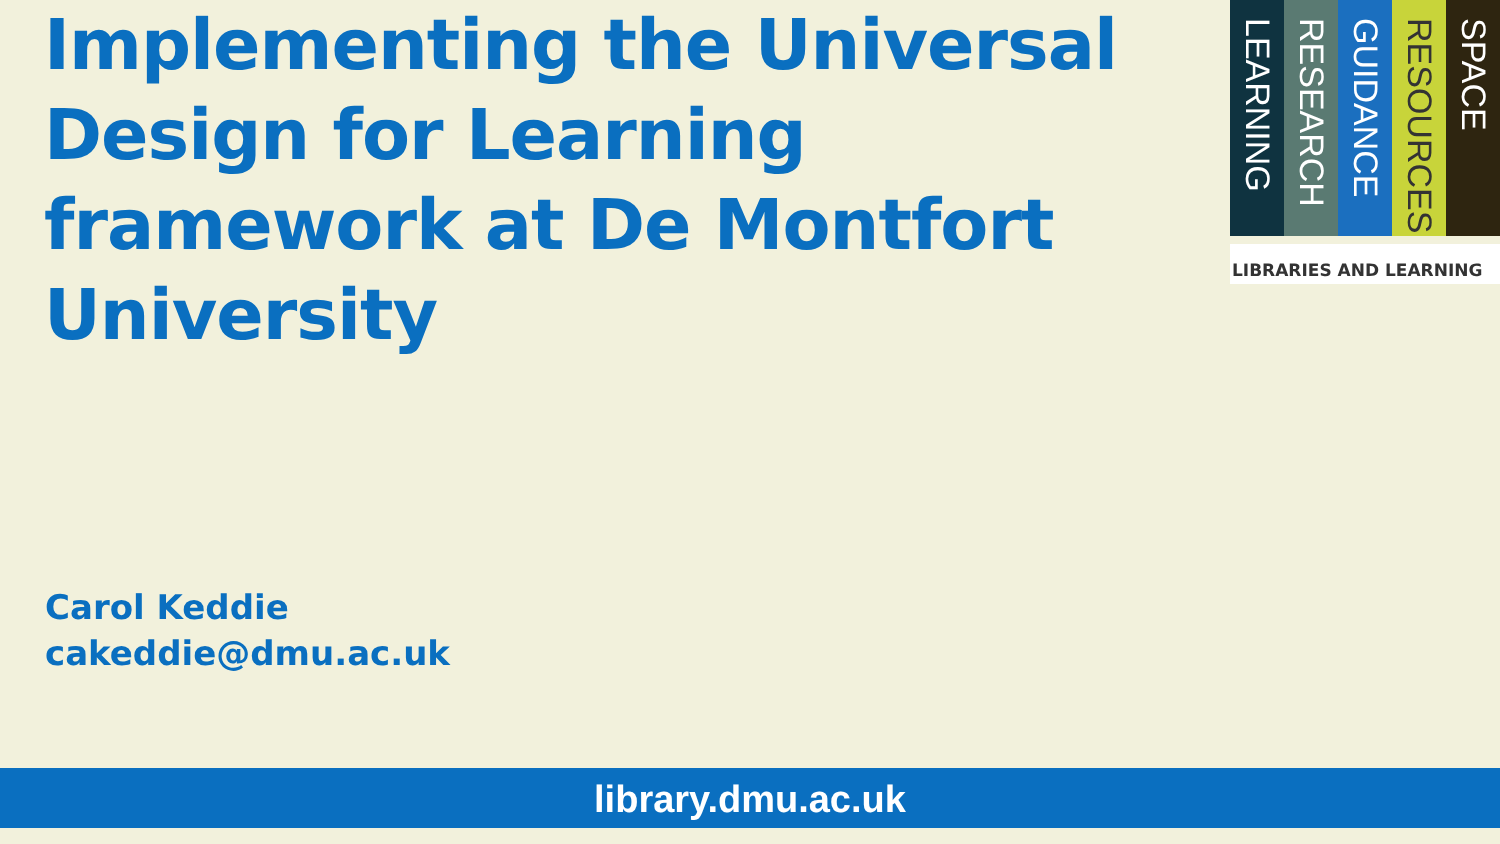Implementing the Universal Design for Learning framework at De Montfort University
LEARNING
RESEARCH
GUIDANCE
RESOURCES
SPACE
LIBRARIES AND LEARNING
Carol Keddie
cakeddie@dmu.ac.uk
library.dmu.ac.uk